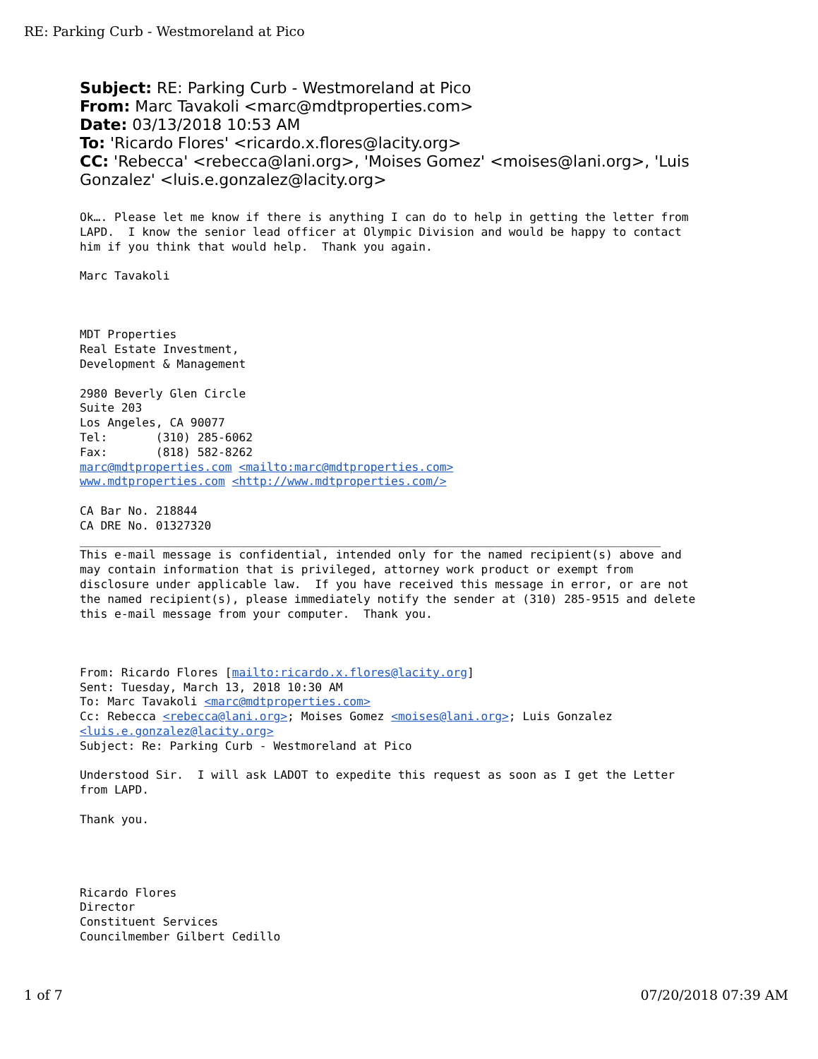RE: Parking Curb - Westmoreland at Pico
Subject: RE: Parking Curb - Westmoreland at Pico
From: Marc Tavakoli <marc@mdtproperties.com>
Date: 03/13/2018 10:53 AM
To: 'Ricardo Flores' <ricardo.x.flores@lacity.org>
CC: 'Rebecca' <rebecca@lani.org>, 'Moises Gomez' <moises@lani.org>, 'Luis Gonzalez' <luis.e.gonzalez@lacity.org>
Ok…. Please let me know if there is anything I can do to help in getting the letter from
LAPD.  I know the senior lead officer at Olympic Division and would be happy to contact
him if you think that would help.  Thank you again.

Marc Tavakoli



MDT Properties
Real Estate Investment,
Development & Management

2980 Beverly Glen Circle
Suite 203
Los Angeles, CA 90077
Tel:       (310) 285-6062
Fax:       (818) 582-8262
marc@mdtproperties.com <mailto:marc@mdtproperties.com>
www.mdtproperties.com <http://www.mdtproperties.com/>

CA Bar No. 218844
CA DRE No. 01327320
____________________________________________________________________________________
This e-mail message is confidential, intended only for the named recipient(s) above and
may contain information that is privileged, attorney work product or exempt from
disclosure under applicable law.  If you have received this message in error, or are not
the named recipient(s), please immediately notify the sender at (310) 285-9515 and delete
this e-mail message from your computer.  Thank you.



From: Ricardo Flores [mailto:ricardo.x.flores@lacity.org]
Sent: Tuesday, March 13, 2018 10:30 AM
To: Marc Tavakoli <marc@mdtproperties.com>
Cc: Rebecca <rebecca@lani.org>; Moises Gomez <moises@lani.org>; Luis Gonzalez
<luis.e.gonzalez@lacity.org>
Subject: Re: Parking Curb - Westmoreland at Pico

Understood Sir.  I will ask LADOT to expedite this request as soon as I get the Letter
from LAPD.

Thank you.




Ricardo Flores
Director
Constituent Services
Councilmember Gilbert Cedillo
1 of 7 07/20/2018 07:39 AM